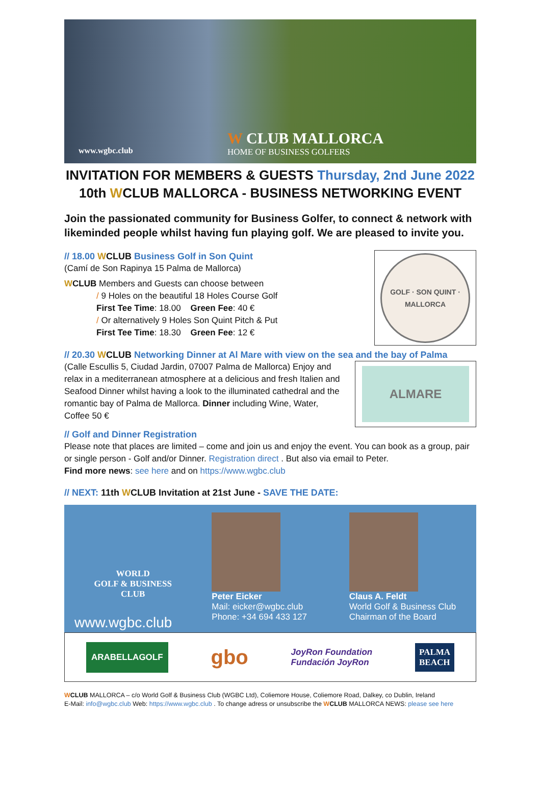www.wgbc.club
W CLUB MALLORCA
HOME OF BUSINESS GOLFERS
INVITATION FOR MEMBERS & GUESTS Thursday, 2nd June 2022
10th WCLUB MALLORCA - BUSINESS NETWORKING EVENT
Join the passionated community for Business Golfer, to connect & network with likeminded people whilst having fun playing golf. We are pleased to invite you.
GOLF · SON QUINT · MALLORCA
// 18.00 WCLUB Business Golf in Son Quint
(Camí de Son Rapinya 15 Palma de Mallorca)
WCLUB Members and Guests can choose between
/ 9 Holes on the beautiful 18 Holes Course Golf
First Tee Time: 18.00 Green Fee: 40 €
/ Or alternatively 9 Holes Son Quint Pitch & Put
First Tee Time: 18.30 Green Fee: 12 €
// 20.30 WCLUB Networking Dinner at Al Mare with view on the sea and the bay of Palma
ALMARE
(Calle Escullis 5, Ciudad Jardin, 07007 Palma de Mallorca) Enjoy and relax in a mediterranean atmosphere at a delicious and fresh Italien and Seafood Dinner whilst having a look to the illuminated cathedral and the romantic bay of Palma de Mallorca. Dinner including Wine, Water, Coffee 50 €
// Golf and Dinner Registration
Please note that places are limited – come and join us and enjoy the event. You can book as a group, pair or single person - Golf and/or Dinner. Registration direct . But also via email to Peter.
Find more news: see here and on https://www.wgbc.club
// NEXT: 11th WCLUB Invitation at 21st June - SAVE THE DATE:
WORLD
GOLF & BUSINESS
CLUB
www.wgbc.club
Peter Eicker
Mail: eicker@wgbc.club
Phone: +34 694 433 127
Claus A. Feldt
World Golf & Business Club
Chairman of the Board
ARABELLAGOLF gbo JoyRon Foundation
Fundación JoyRon PALMA
BEACH
WCLUB MALLORCA – c/o World Golf & Business Club (WGBC Ltd), Coliemore House, Coliemore Road, Dalkey, co Dublin, Ireland
E-Mail: info@wgbc.club Web: https://www.wgbc.club . To change adress or unsubscribe the WCLUB MALLORCA NEWS: please see here